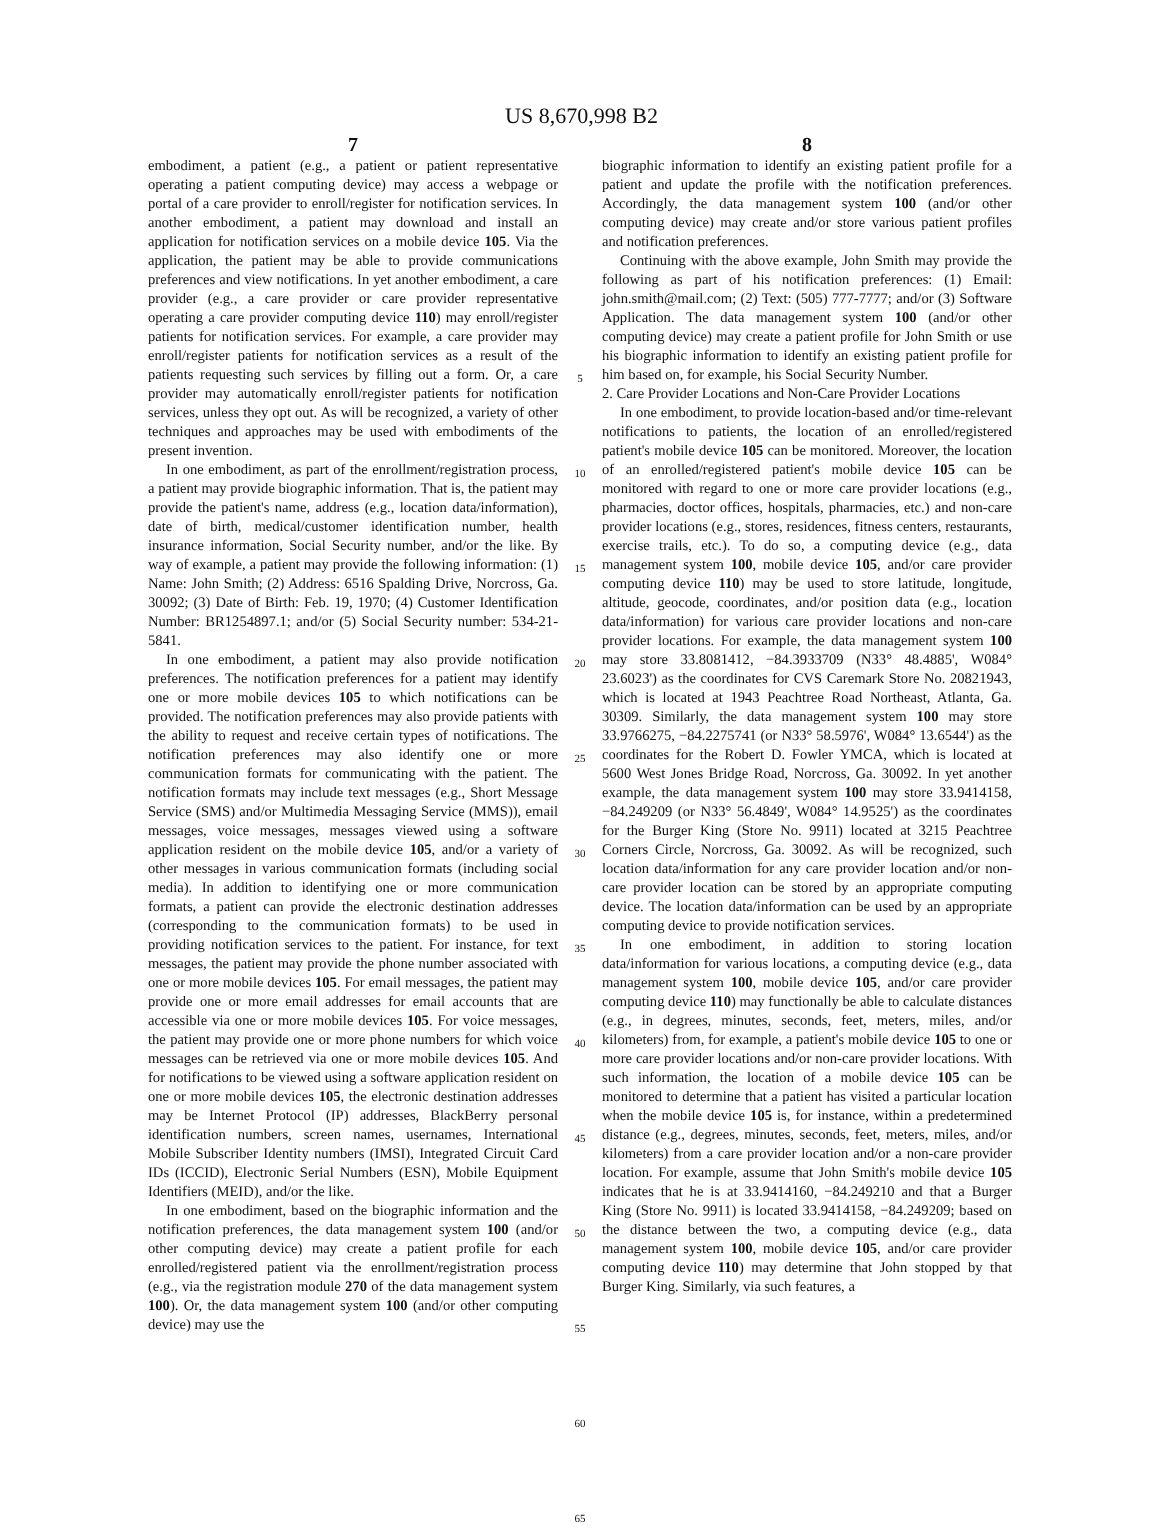US 8,670,998 B2
7
embodiment, a patient (e.g., a patient or patient representative operating a patient computing device) may access a webpage or portal of a care provider to enroll/register for notification services. In another embodiment, a patient may download and install an application for notification services on a mobile device 105. Via the application, the patient may be able to provide communications preferences and view notifications. In yet another embodiment, a care provider (e.g., a care provider or care provider representative operating a care provider computing device 110) may enroll/register patients for notification services. For example, a care provider may enroll/register patients for notification services as a result of the patients requesting such services by filling out a form. Or, a care provider may automatically enroll/register patients for notification services, unless they opt out. As will be recognized, a variety of other techniques and approaches may be used with embodiments of the present invention.
In one embodiment, as part of the enrollment/registration process, a patient may provide biographic information. That is, the patient may provide the patient's name, address (e.g., location data/information), date of birth, medical/customer identification number, health insurance information, Social Security number, and/or the like. By way of example, a patient may provide the following information: (1) Name: John Smith; (2) Address: 6516 Spalding Drive, Norcross, Ga. 30092; (3) Date of Birth: Feb. 19, 1970; (4) Customer Identification Number: BR1254897.1; and/or (5) Social Security number: 534-21-5841.
In one embodiment, a patient may also provide notification preferences. The notification preferences for a patient may identify one or more mobile devices 105 to which notifications can be provided. The notification preferences may also provide patients with the ability to request and receive certain types of notifications. The notification preferences may also identify one or more communication formats for communicating with the patient. The notification formats may include text messages (e.g., Short Message Service (SMS) and/or Multimedia Messaging Service (MMS)), email messages, voice messages, messages viewed using a software application resident on the mobile device 105, and/or a variety of other messages in various communication formats (including social media). In addition to identifying one or more communication formats, a patient can provide the electronic destination addresses (corresponding to the communication formats) to be used in providing notification services to the patient. For instance, for text messages, the patient may provide the phone number associated with one or more mobile devices 105. For email messages, the patient may provide one or more email addresses for email accounts that are accessible via one or more mobile devices 105. For voice messages, the patient may provide one or more phone numbers for which voice messages can be retrieved via one or more mobile devices 105. And for notifications to be viewed using a software application resident on one or more mobile devices 105, the electronic destination addresses may be Internet Protocol (IP) addresses, BlackBerry personal identification numbers, screen names, usernames, International Mobile Subscriber Identity numbers (IMSI), Integrated Circuit Card IDs (ICCID), Electronic Serial Numbers (ESN), Mobile Equipment Identifiers (MEID), and/or the like.
In one embodiment, based on the biographic information and the notification preferences, the data management system 100 (and/or other computing device) may create a patient profile for each enrolled/registered patient via the enrollment/registration process (e.g., via the registration module 270 of the data management system 100). Or, the data management system 100 (and/or other computing device) may use the
5
10
15
20
25
30
35
40
45
50
55
60
65
8
biographic information to identify an existing patient profile for a patient and update the profile with the notification preferences. Accordingly, the data management system 100 (and/or other computing device) may create and/or store various patient profiles and notification preferences.
Continuing with the above example, John Smith may provide the following as part of his notification preferences: (1) Email: john.smith@mail.com; (2) Text: (505) 777-7777; and/or (3) Software Application. The data management system 100 (and/or other computing device) may create a patient profile for John Smith or use his biographic information to identify an existing patient profile for him based on, for example, his Social Security Number.
2. Care Provider Locations and Non-Care Provider Locations
In one embodiment, to provide location-based and/or time-relevant notifications to patients, the location of an enrolled/registered patient's mobile device 105 can be monitored. Moreover, the location of an enrolled/registered patient's mobile device 105 can be monitored with regard to one or more care provider locations (e.g., pharmacies, doctor offices, hospitals, pharmacies, etc.) and non-care provider locations (e.g., stores, residences, fitness centers, restaurants, exercise trails, etc.). To do so, a computing device (e.g., data management system 100, mobile device 105, and/or care provider computing device 110) may be used to store latitude, longitude, altitude, geocode, coordinates, and/or position data (e.g., location data/information) for various care provider locations and non-care provider locations. For example, the data management system 100 may store 33.8081412, −84.3933709 (N33° 48.4885', W084° 23.6023') as the coordinates for CVS Caremark Store No. 20821943, which is located at 1943 Peachtree Road Northeast, Atlanta, Ga. 30309. Similarly, the data management system 100 may store 33.9766275, −84.2275741 (or N33° 58.5976', W084° 13.6544') as the coordinates for the Robert D. Fowler YMCA, which is located at 5600 West Jones Bridge Road, Norcross, Ga. 30092. In yet another example, the data management system 100 may store 33.9414158, −84.249209 (or N33° 56.4849', W084° 14.9525') as the coordinates for the Burger King (Store No. 9911) located at 3215 Peachtree Corners Circle, Norcross, Ga. 30092. As will be recognized, such location data/information for any care provider location and/or non-care provider location can be stored by an appropriate computing device. The location data/information can be used by an appropriate computing device to provide notification services.
In one embodiment, in addition to storing location data/information for various locations, a computing device (e.g., data management system 100, mobile device 105, and/or care provider computing device 110) may functionally be able to calculate distances (e.g., in degrees, minutes, seconds, feet, meters, miles, and/or kilometers) from, for example, a patient's mobile device 105 to one or more care provider locations and/or non-care provider locations. With such information, the location of a mobile device 105 can be monitored to determine that a patient has visited a particular location when the mobile device 105 is, for instance, within a predetermined distance (e.g., degrees, minutes, seconds, feet, meters, miles, and/or kilometers) from a care provider location and/or a non-care provider location. For example, assume that John Smith's mobile device 105 indicates that he is at 33.9414160, −84.249210 and that a Burger King (Store No. 9911) is located 33.9414158, −84.249209; based on the distance between the two, a computing device (e.g., data management system 100, mobile device 105, and/or care provider computing device 110) may determine that John stopped by that Burger King. Similarly, via such features, a